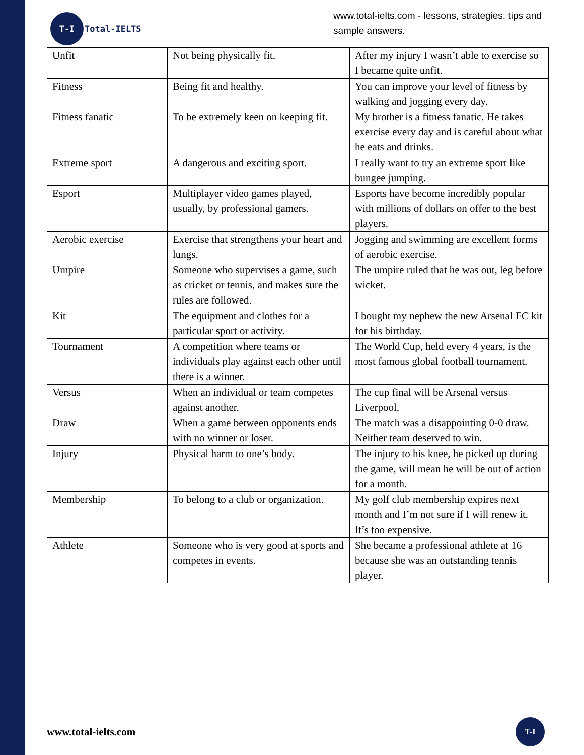T-I
Total-IELTS
www.total-ielts.com - lessons, strategies, tips and sample answers.
| Unfit | Not being physically fit. | After my injury I wasn’t able to exercise so I became quite unfit. |
| Fitness | Being fit and healthy. | You can improve your level of fitness by walking and jogging every day. |
| Fitness fanatic | To be extremely keen on keeping fit. | My brother is a fitness fanatic. He takes exercise every day and is careful about what he eats and drinks. |
| Extreme sport | A dangerous and exciting sport. | I really want to try an extreme sport like bungee jumping. |
| Esport | Multiplayer video games played, usually, by professional gamers. | Esports have become incredibly popular with millions of dollars on offer to the best players. |
| Aerobic exercise | Exercise that strengthens your heart and lungs. | Jogging and swimming are excellent forms of aerobic exercise. |
| Umpire | Someone who supervises a game, such as cricket or tennis, and makes sure the rules are followed. | The umpire ruled that he was out, leg before wicket. |
| Kit | The equipment and clothes for a particular sport or activity. | I bought my nephew the new Arsenal FC kit for his birthday. |
| Tournament | A competition where teams or individuals play against each other until there is a winner. | The World Cup, held every 4 years, is the most famous global football tournament. |
| Versus | When an individual or team competes against another. | The cup final will be Arsenal versus Liverpool. |
| Draw | When a game between opponents ends with no winner or loser. | The match was a disappointing 0-0 draw. Neither team deserved to win. |
| Injury | Physical harm to one’s body. | The injury to his knee, he picked up during the game, will mean he will be out of action for a month. |
| Membership | To belong to a club or organization. | My golf club membership expires next month and I’m not sure if I will renew it. It’s too expensive. |
| Athlete | Someone who is very good at sports and competes in events. | She became a professional athlete at 16 because she was an outstanding tennis player. |
www.total-ielts.com
T-I